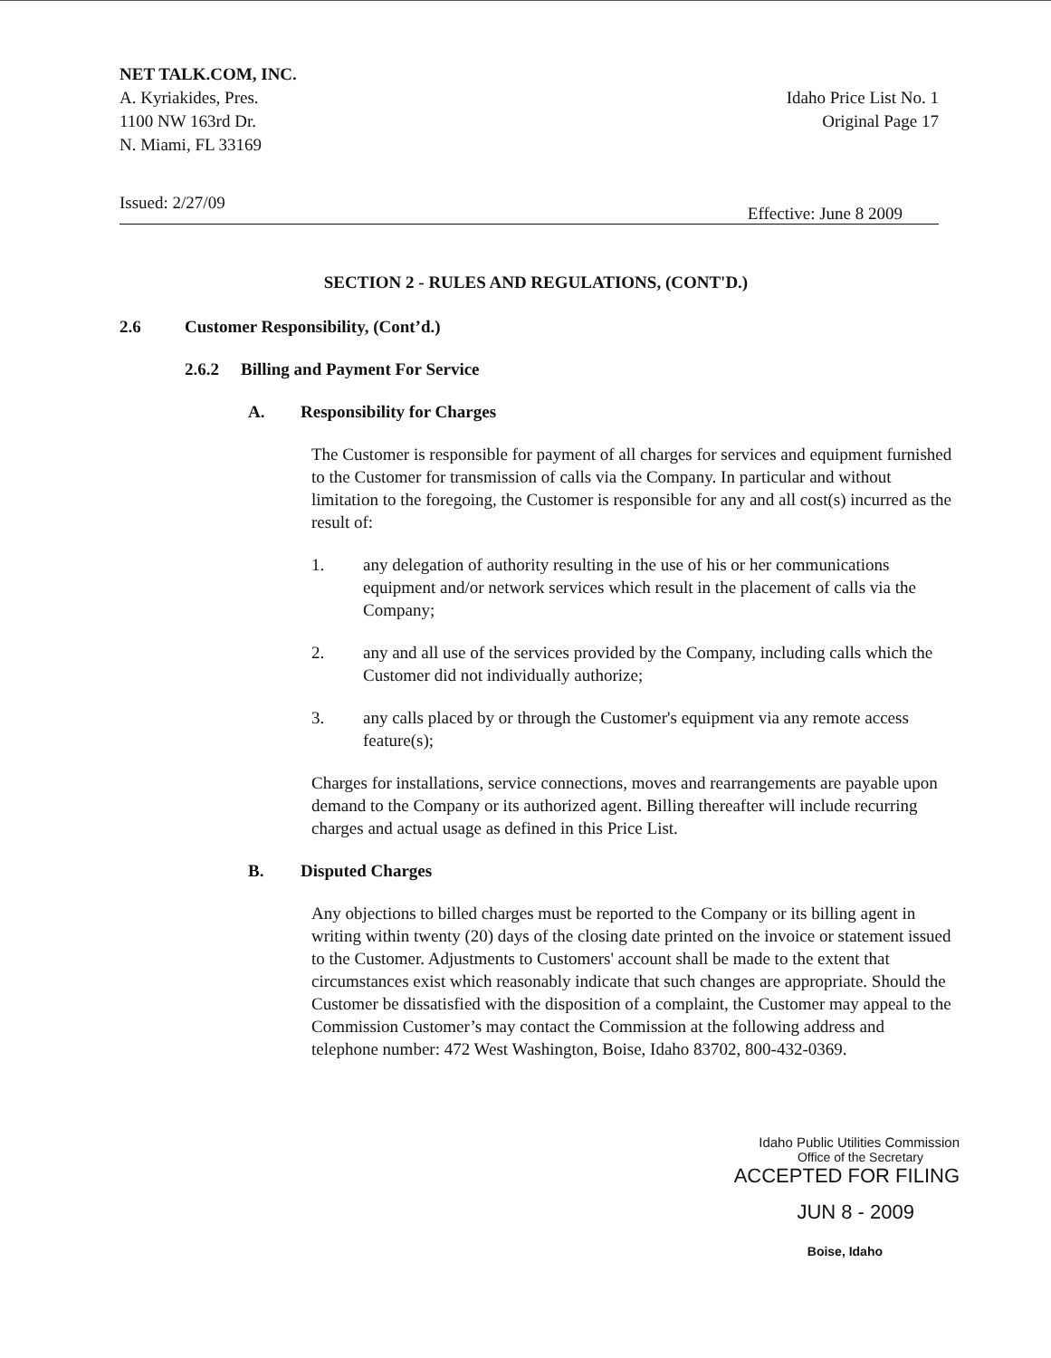NET TALK.COM, INC.
A. Kyriakides, Pres.
1100 NW 163rd Dr.
N. Miami, FL 33169
Idaho Price List No. 1
Original Page 17
Issued: 2/27/09 Effective: June 8 2009
SECTION 2 - RULES AND REGULATIONS, (CONT'D.)
2.6 Customer Responsibility, (Cont’d.)
2.6.2 Billing and Payment For Service
A. Responsibility for Charges
The Customer is responsible for payment of all charges for services and equipment furnished to the Customer for transmission of calls via the Company. In particular and without limitation to the foregoing, the Customer is responsible for any and all cost(s) incurred as the result of:
1. any delegation of authority resulting in the use of his or her communications equipment and/or network services which result in the placement of calls via the Company;
2. any and all use of the services provided by the Company, including calls which the Customer did not individually authorize;
3. any calls placed by or through the Customer's equipment via any remote access feature(s);
Charges for installations, service connections, moves and rearrangements are payable upon demand to the Company or its authorized agent. Billing thereafter will include recurring charges and actual usage as defined in this Price List.
B. Disputed Charges
Any objections to billed charges must be reported to the Company or its billing agent in writing within twenty (20) days of the closing date printed on the invoice or statement issued to the Customer. Adjustments to Customers' account shall be made to the extent that circumstances exist which reasonably indicate that such changes are appropriate. Should the Customer be dissatisfied with the disposition of a complaint, the Customer may appeal to the Commission Customer’s may contact the Commission at the following address and telephone number: 472 West Washington, Boise, Idaho 83702, 800-432-0369.
Idaho Public Utilities Commission
Office of the Secretary
ACCEPTED FOR FILING
JUN 8 - 2009
Boise, Idaho